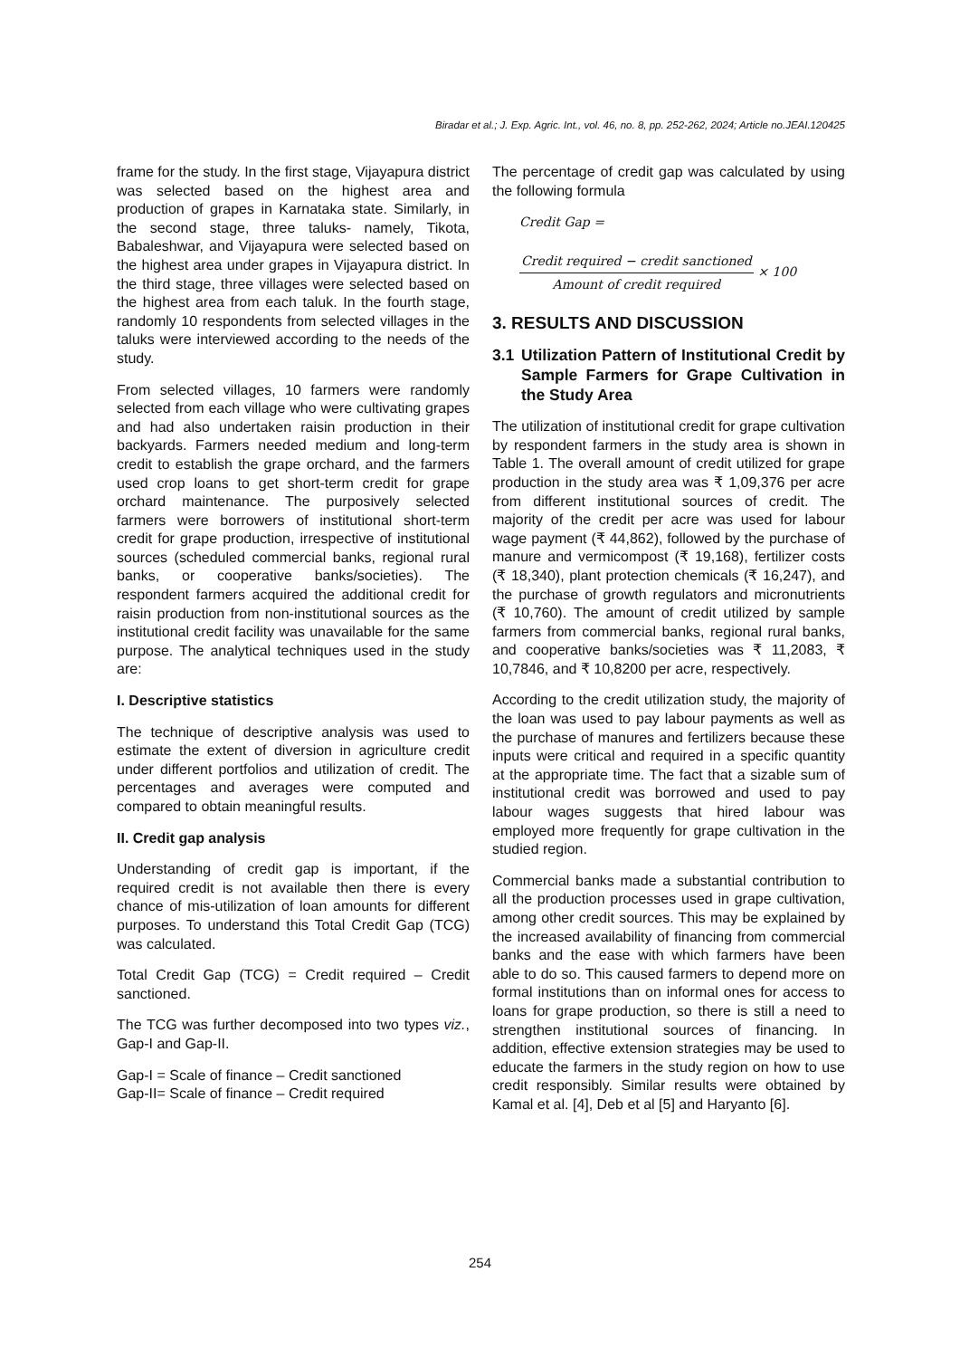Biradar et al.; J. Exp. Agric. Int., vol. 46, no. 8, pp. 252-262, 2024; Article no.JEAI.120425
frame for the study. In the first stage, Vijayapura district was selected based on the highest area and production of grapes in Karnataka state. Similarly, in the second stage, three taluks- namely, Tikota, Babaleshwar, and Vijayapura were selected based on the highest area under grapes in Vijayapura district. In the third stage, three villages were selected based on the highest area from each taluk. In the fourth stage, randomly 10 respondents from selected villages in the taluks were interviewed according to the needs of the study.
From selected villages, 10 farmers were randomly selected from each village who were cultivating grapes and had also undertaken raisin production in their backyards. Farmers needed medium and long-term credit to establish the grape orchard, and the farmers used crop loans to get short-term credit for grape orchard maintenance. The purposively selected farmers were borrowers of institutional short-term credit for grape production, irrespective of institutional sources (scheduled commercial banks, regional rural banks, or cooperative banks/societies). The respondent farmers acquired the additional credit for raisin production from non-institutional sources as the institutional credit facility was unavailable for the same purpose. The analytical techniques used in the study are:
I. Descriptive statistics
The technique of descriptive analysis was used to estimate the extent of diversion in agriculture credit under different portfolios and utilization of credit. The percentages and averages were computed and compared to obtain meaningful results.
II. Credit gap analysis
Understanding of credit gap is important, if the required credit is not available then there is every chance of mis-utilization of loan amounts for different purposes. To understand this Total Credit Gap (TCG) was calculated.
Total Credit Gap (TCG) = Credit required – Credit sanctioned.
The TCG was further decomposed into two types viz., Gap-I and Gap-II.
Gap-I = Scale of finance – Credit sanctioned
Gap-II= Scale of finance – Credit required
The percentage of credit gap was calculated by using the following formula
Credit Gap =
Credit required − credit sanctioned Amount of credit required × 100
3. RESULTS AND DISCUSSION
3.1 Utilization Pattern of Institutional Credit by Sample Farmers for Grape Cultivation in the Study Area
The utilization of institutional credit for grape cultivation by respondent farmers in the study area is shown in Table 1. The overall amount of credit utilized for grape production in the study area was ₹ 1,09,376 per acre from different institutional sources of credit. The majority of the credit per acre was used for labour wage payment (₹ 44,862), followed by the purchase of manure and vermicompost (₹ 19,168), fertilizer costs (₹ 18,340), plant protection chemicals (₹ 16,247), and the purchase of growth regulators and micronutrients (₹ 10,760). The amount of credit utilized by sample farmers from commercial banks, regional rural banks, and cooperative banks/societies was ₹ 11,2083, ₹ 10,7846, and ₹ 10,8200 per acre, respectively.
According to the credit utilization study, the majority of the loan was used to pay labour payments as well as the purchase of manures and fertilizers because these inputs were critical and required in a specific quantity at the appropriate time. The fact that a sizable sum of institutional credit was borrowed and used to pay labour wages suggests that hired labour was employed more frequently for grape cultivation in the studied region.
Commercial banks made a substantial contribution to all the production processes used in grape cultivation, among other credit sources. This may be explained by the increased availability of financing from commercial banks and the ease with which farmers have been able to do so. This caused farmers to depend more on formal institutions than on informal ones for access to loans for grape production, so there is still a need to strengthen institutional sources of financing. In addition, effective extension strategies may be used to educate the farmers in the study region on how to use credit responsibly. Similar results were obtained by Kamal et al. [4], Deb et al [5] and Haryanto [6].
254